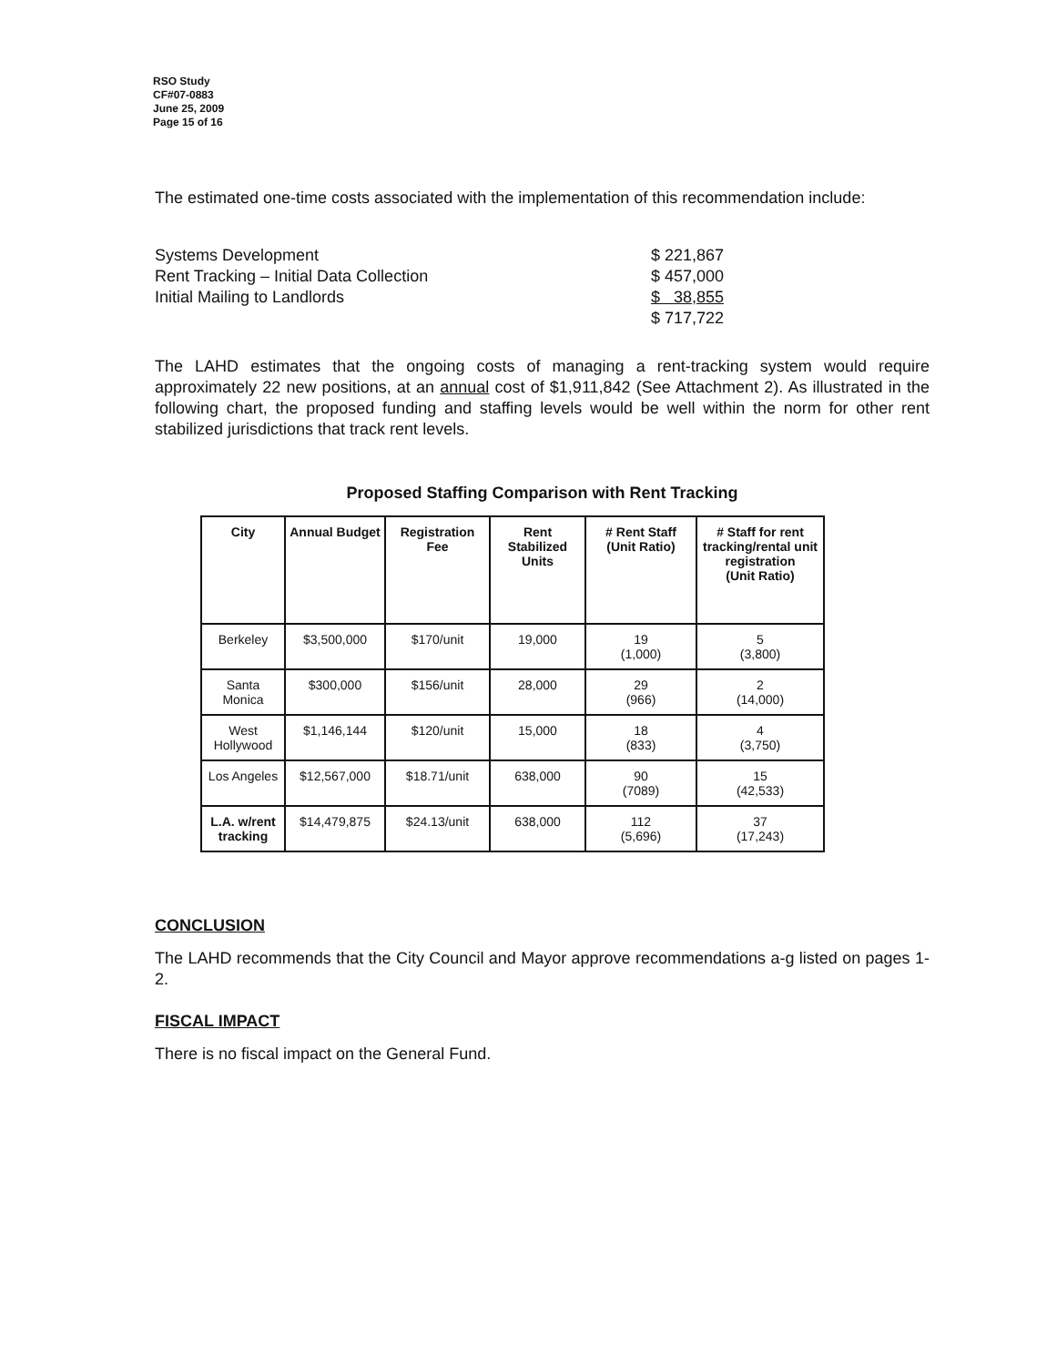RSO Study
CF#07-0883
June 25, 2009
Page 15 of 16
The estimated one-time costs associated with the implementation of this recommendation include:
| Systems Development | $ 221,867 |
| Rent Tracking – Initial Data Collection | $ 457,000 |
| Initial Mailing to Landlords | $ 38,855 |
| | $ 717,722 |
The LAHD estimates that the ongoing costs of managing a rent-tracking system would require approximately 22 new positions, at an annual cost of $1,911,842 (See Attachment 2). As illustrated in the following chart, the proposed funding and staffing levels would be well within the norm for other rent stabilized jurisdictions that track rent levels.
Proposed Staffing Comparison with Rent Tracking
| City | Annual Budget | Registration Fee | Rent Stabilized Units | # Rent Staff (Unit Ratio) | # Staff for rent tracking/rental unit registration (Unit Ratio) |
| --- | --- | --- | --- | --- | --- |
| Berkeley | $3,500,000 | $170/unit | 19,000 | 19 (1,000) | 5 (3,800) |
| Santa Monica | $300,000 | $156/unit | 28,000 | 29 (966) | 2 (14,000) |
| West Hollywood | $1,146,144 | $120/unit | 15,000 | 18 (833) | 4 (3,750) |
| Los Angeles | $12,567,000 | $18.71/unit | 638,000 | 90 (7089) | 15 (42,533) |
| L.A. w/rent tracking | $14,479,875 | $24.13/unit | 638,000 | 112 (5,696) | 37 (17,243) |
CONCLUSION
The LAHD recommends that the City Council and Mayor approve recommendations a-g listed on pages 1-2.
FISCAL IMPACT
There is no fiscal impact on the General Fund.